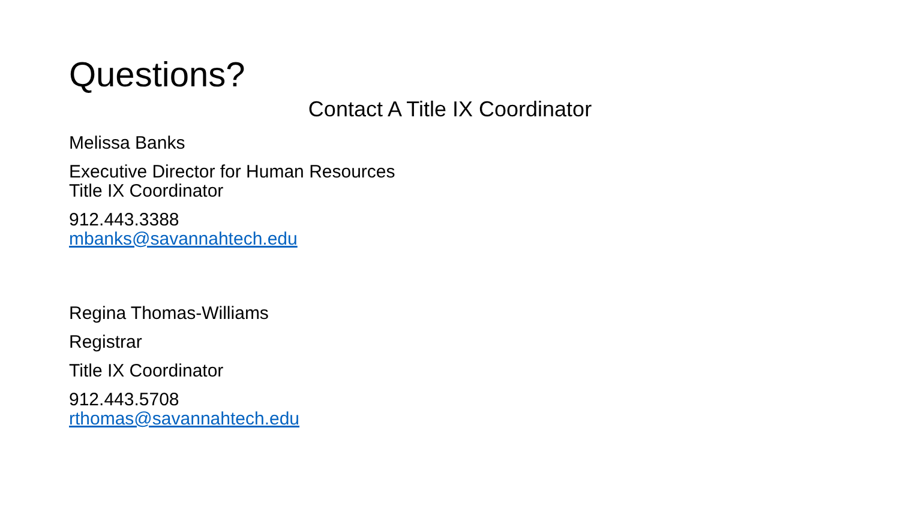Questions?
Contact A Title IX Coordinator
Melissa Banks
Executive Director for Human Resources
Title IX Coordinator
912.443.3388
mbanks@savannahtech.edu
Regina Thomas-Williams
Registrar
Title IX Coordinator
912.443.5708
rthomas@savannahtech.edu